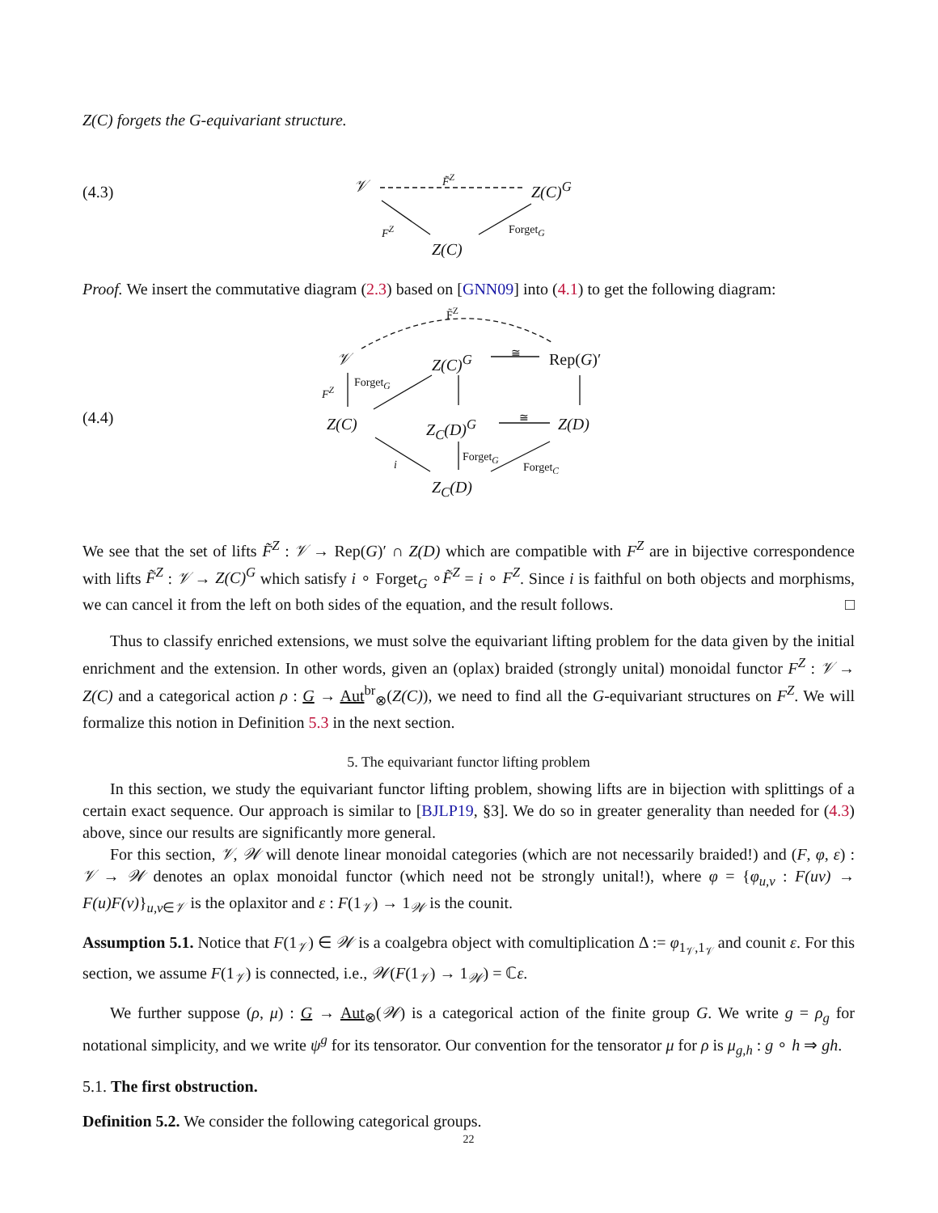Z(C) forgets the G-equivariant structure.
(4.3) 𝒱
F̃<sup>Z</sup>
Z(C)<sup>G</sup>
F<sup>Z</sup> Forget<sub>G</sub>
Z(C)
Proof. We insert the commutative diagram (2.3) based on [GNN09] into (4.1) to get the following diagram:
(4.4)
F̃<sup>Z</sup>
𝒱 Z(C)<sup>G</sup> ≅ Rep(G)′
F<sup>Z</sup>
Forget<sub>G</sub>
Z(C) Z<sub>C</sub>(D)<sup>G</sup> ≅ Z(D)
i
Forget<sub>G</sub>
Forget<sub>C</sub>
Z<sub>C</sub>(D)
We see that the set of lifts F̃<sup>Z</sup> : 𝒱 → Rep(G)′ ∩ Z(D) which are compatible with F<sup>Z</sup> are in bijective correspondence with lifts F̃<sup>Z</sup> : 𝒱 → Z(C)<sup>G</sup> which satisfy i ∘ Forget<sub>G</sub> ∘F̃<sup>Z</sup> = i ∘ F<sup>Z</sup>. Since i is faithful on both objects and morphisms, we can cancel it from the left on both sides of the equation, and the result follows. □
Thus to classify enriched extensions, we must solve the equivariant lifting problem for the data given by the initial enrichment and the extension. In other words, given an (oplax) braided (strongly unital) monoidal functor F<sup>Z</sup> : 𝒱 → Z(C) and a categorical action ρ : G → Aut<sup>br</sup><sub>⊗</sub>(Z(C)), we need to find all the G-equivariant structures on F<sup>Z</sup>. We will formalize this notion in Definition 5.3 in the next section.
5. The equivariant functor lifting problem
In this section, we study the equivariant functor lifting problem, showing lifts are in bijection with splittings of a certain exact sequence. Our approach is similar to [BJLP19, §3]. We do so in greater generality than needed for (4.3) above, since our results are significantly more general.
For this section, 𝒱, 𝒲 will denote linear monoidal categories (which are not necessarily braided!) and (F, φ, ε) : 𝒱 → 𝒲 denotes an oplax monoidal functor (which need not be strongly unital!), where φ = {φ<sub>u,v</sub> : F(uv) → F(u)F(v)}<sub>u,v∈𝒱</sub> is the oplaxitor and ε : F(1<sub>𝒱</sub>) → 1<sub>𝒲</sub> is the counit.
Assumption 5.1. Notice that F(1<sub>𝒱</sub>) ∈ 𝒲 is a coalgebra object with comultiplication Δ := φ<sub>1<sub>𝒱</sub>,1<sub>𝒱</sub></sub> and counit ε. For this section, we assume F(1<sub>𝒱</sub>) is connected, i.e., 𝒲(F(1<sub>𝒱</sub>) → 1<sub>𝒲</sub>) = ℂε.
We further suppose (ρ, μ) : G → Aut<sub>⊗</sub>(𝒲) is a categorical action of the finite group G. We write g = ρ<sub>g</sub> for notational simplicity, and we write ψ<sup>g</sup> for its tensorator. Our convention for the tensorator μ for ρ is μ<sub>g,h</sub> : g ∘ h ⇒ gh.
5.1. The first obstruction.
Definition 5.2. We consider the following categorical groups.
22